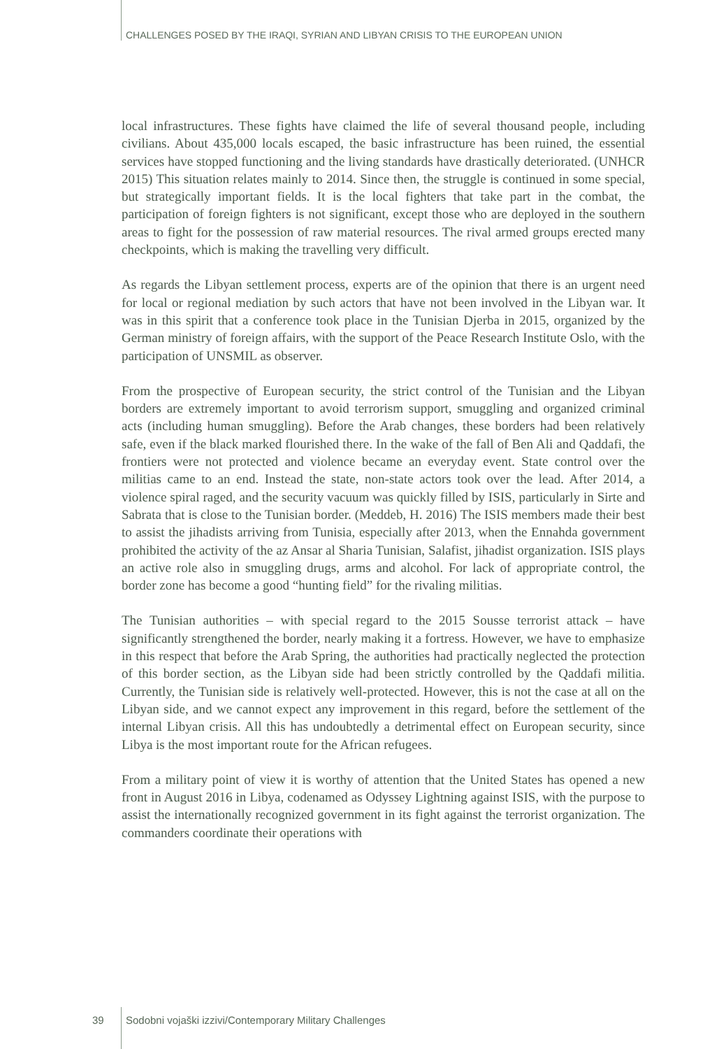CHALLENGES POSED BY THE IRAQI, SYRIAN AND LIBYAN CRISIS TO THE EUROPEAN UNION
local infrastructures. These fights have claimed the life of several thousand people, including civilians. About 435,000 locals escaped, the basic infrastructure has been ruined, the essential services have stopped functioning and the living standards have drastically deteriorated. (UNHCR 2015) This situation relates mainly to 2014. Since then, the struggle is continued in some special, but strategically important fields. It is the local fighters that take part in the combat, the participation of foreign fighters is not significant, except those who are deployed in the southern areas to fight for the possession of raw material resources. The rival armed groups erected many checkpoints, which is making the travelling very difficult.
As regards the Libyan settlement process, experts are of the opinion that there is an urgent need for local or regional mediation by such actors that have not been involved in the Libyan war. It was in this spirit that a conference took place in the Tunisian Djerba in 2015, organized by the German ministry of foreign affairs, with the support of the Peace Research Institute Oslo, with the participation of UNSMIL as observer.
From the prospective of European security, the strict control of the Tunisian and the Libyan borders are extremely important to avoid terrorism support, smuggling and organized criminal acts (including human smuggling). Before the Arab changes, these borders had been relatively safe, even if the black marked flourished there. In the wake of the fall of Ben Ali and Qaddafi, the frontiers were not protected and violence became an everyday event. State control over the militias came to an end. Instead the state, non-state actors took over the lead. After 2014, a violence spiral raged, and the security vacuum was quickly filled by ISIS, particularly in Sirte and Sabrata that is close to the Tunisian border. (Meddeb, H. 2016) The ISIS members made their best to assist the jihadists arriving from Tunisia, especially after 2013, when the Ennahda government prohibited the activity of the az Ansar al Sharia Tunisian, Salafist, jihadist organization. ISIS plays an active role also in smuggling drugs, arms and alcohol. For lack of appropriate control, the border zone has become a good “hunting field” for the rivaling militias.
The Tunisian authorities – with special regard to the 2015 Sousse terrorist attack – have significantly strengthened the border, nearly making it a fortress. However, we have to emphasize in this respect that before the Arab Spring, the authorities had practically neglected the protection of this border section, as the Libyan side had been strictly controlled by the Qaddafi militia. Currently, the Tunisian side is relatively well-protected. However, this is not the case at all on the Libyan side, and we cannot expect any improvement in this regard, before the settlement of the internal Libyan crisis. All this has undoubtedly a detrimental effect on European security, since Libya is the most important route for the African refugees.
From a military point of view it is worthy of attention that the United States has opened a new front in August 2016 in Libya, codenamed as Odyssey Lightning against ISIS, with the purpose to assist the internationally recognized government in its fight against the terrorist organization. The commanders coordinate their operations with
39 Sodobni vojaški izzivi/Contemporary Military Challenges